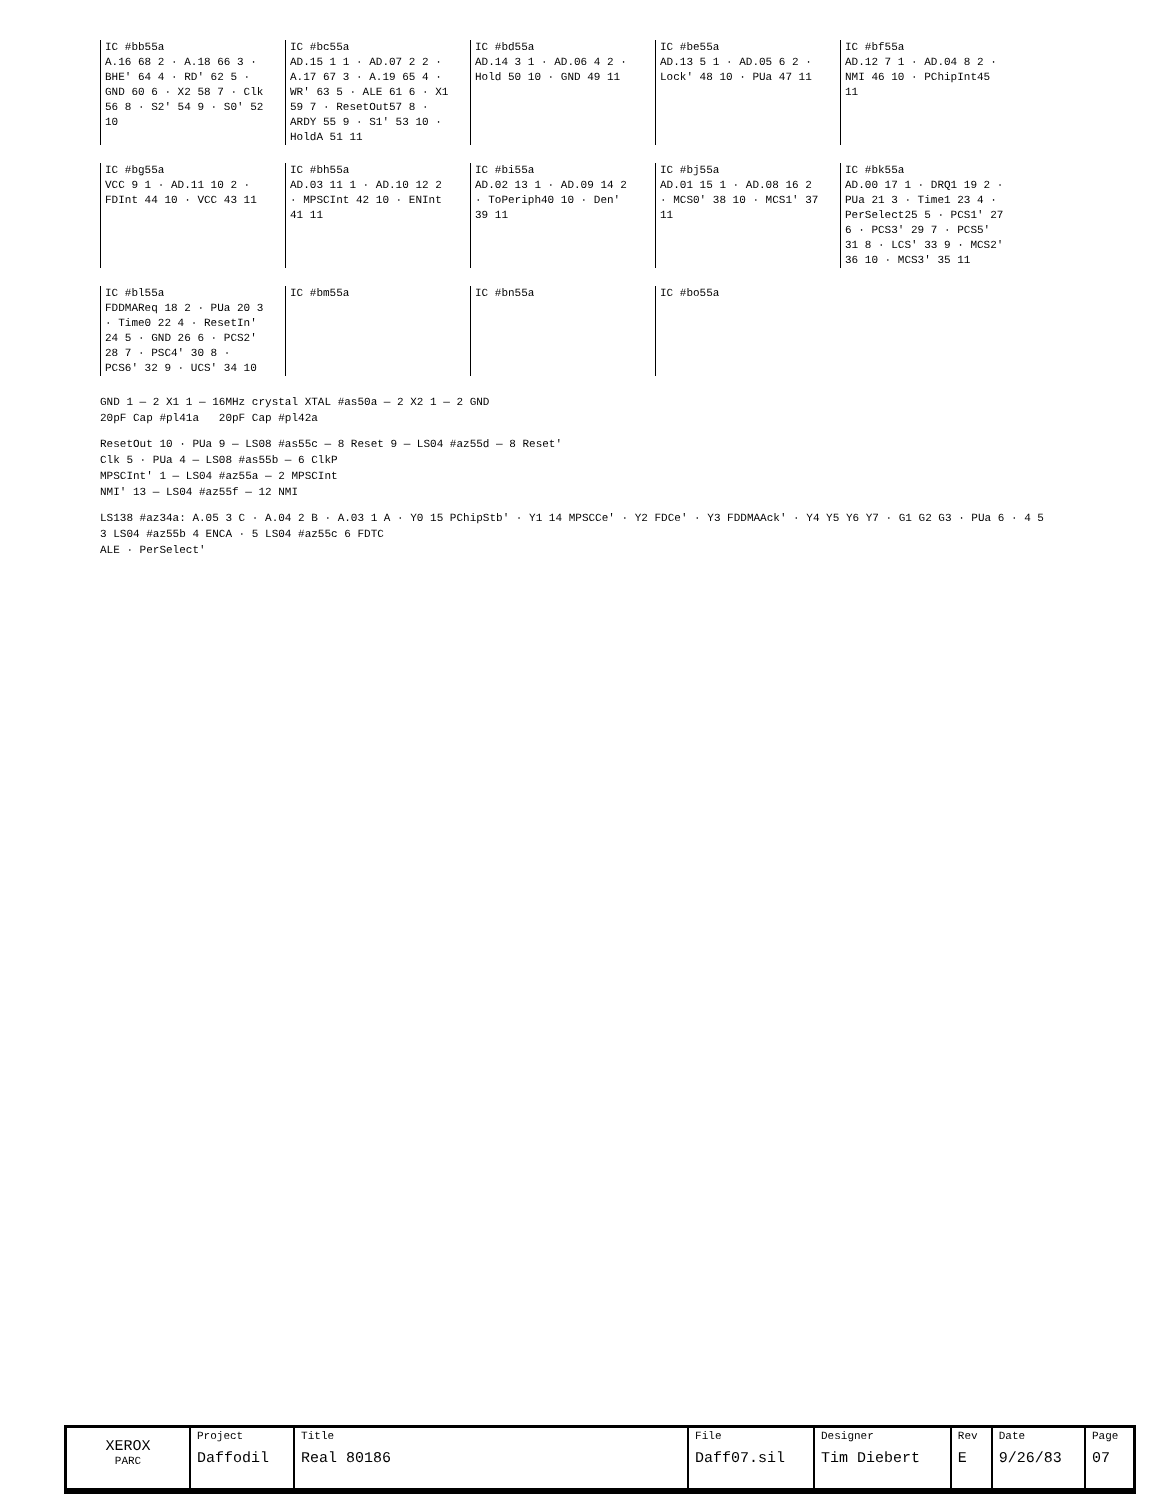IC #bb55a
A.16 68 2 · A.18 66 3 · BHE' 64 4 · RD' 62 5 · GND 60 6 · X2 58 7 · Clk 56 8 · S2' 54 9 · S0' 52 10
IC #bc55a
AD.15 1 1 · AD.07 2 2 · A.17 67 3 · A.19 65 4 · WR' 63 5 · ALE 61 6 · X1 59 7 · ResetOut57 8 · ARDY 55 9 · S1' 53 10 · HoldA 51 11
IC #bd55a
AD.14 3 1 · AD.06 4 2 · Hold 50 10 · GND 49 11
IC #be55a
AD.13 5 1 · AD.05 6 2 · Lock' 48 10 · PUa 47 11
IC #bf55a
AD.12 7 1 · AD.04 8 2 · NMI 46 10 · PChipInt45 11
IC #bg55a
VCC 9 1 · AD.11 10 2 · FDInt 44 10 · VCC 43 11
IC #bh55a
AD.03 11 1 · AD.10 12 2 · MPSCInt 42 10 · ENInt 41 11
IC #bi55a
AD.02 13 1 · AD.09 14 2 · ToPeriph40 10 · Den' 39 11
IC #bj55a
AD.01 15 1 · AD.08 16 2 · MCS0' 38 10 · MCS1' 37 11
IC #bk55a
AD.00 17 1 · DRQ1 19 2 · PUa 21 3 · Time1 23 4 · PerSelect25 5 · PCS1' 27 6 · PCS3' 29 7 · PCS5' 31 8 · LCS' 33 9 · MCS2' 36 10 · MCS3' 35 11
IC #bl55a
FDDMAReq 18 2 · PUa 20 3 · Time0 22 4 · ResetIn' 24 5 · GND 26 6 · PCS2' 28 7 · PSC4' 30 8 · PCS6' 32 9 · UCS' 34 10
IC #bm55a IC #bn55a IC #bo55a
GND 1 — 2 X1 1 — 16MHz crystal XTAL #as50a — 2 X2 1 — 2 GND
20pF Cap #pl41a 20pF Cap #pl42a
ResetOut 10 · PUa 9 — LS08 #as55c — 8 Reset 9 — LS04 #az55d — 8 Reset'
Clk 5 · PUa 4 — LS08 #as55b — 6 ClkP
MPSCInt' 1 — LS04 #az55a — 2 MPSCInt
NMI' 13 — LS04 #az55f — 12 NMI
LS138 #az34a: A.05 3 C · A.04 2 B · A.03 1 A · Y0 15 PChipStb' · Y1 14 MPSCCe' · Y2 FDCe' · Y3 FDDMAAck' · Y4 Y5 Y6 Y7 · G1 G2 G3 · PUa 6 · 4 5
3 LS04 #az55b 4 ENCA · 5 LS04 #az55c 6 FDTC
ALE · PerSelect'
| XEROX PARC | Project Daffodil | Title Real 80186 | File Daff07.sil | Designer Tim Diebert | Rev E | Date 9/26/83 | Page 07 |